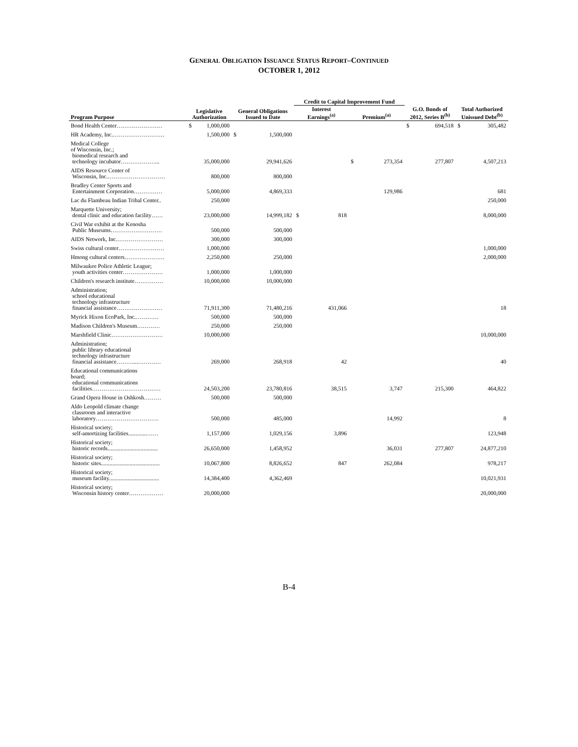GENERAL OBLIGATION ISSUANCE STATUS REPORT–CONTINUED
OCTOBER 1, 2012
| | | | | | Credit to Capital Improvement Fund | | | | | | | |
| --- | --- | --- | --- | --- | --- | --- | --- | --- | --- | --- | --- | --- |
| Program Purpose | Legislative Authorization | | General Obligations Issued to Date | | Interest Earnings<sup>(a)</sup> | | Premium<sup>(a)</sup> | | G.O. Bonds of 2012, Series B<sup>(b)</sup> | | Total Authorized Unissued Debt<sup>(b)</sup> | |
| Bond Health Center…………………… | $ | 1,000,000 | | | | | | | $ | 694,518 | $ | 305,482 |
| HR Academy, Inc.……………………… | | 1,500,000 | $ | 1,500,000 | | | | | | | | |
| Medical College of Wisconsin, Inc.; biomedical research and technology incubator………………... | | 35,000,000 | | 29,941,626 | | | $ | 273,354 | | 277,807 | | 4,507,213 |
| AIDS Resource Center of Wisconsin, Inc.………………………… | | 800,000 | | 800,000 | | | | | | | | |
| Bradley Center Sports and Entertainment Corporation…………… | | 5,000,000 | | 4,869,333 | | | | 129,986 | | | | 681 |
| Lac du Flambeau Indian Tribal Center.. | | 250,000 | | | | | | | | | | 250,000 |
| Marquette University; dental clinic and education facility…… | | 23,000,000 | | 14,999,182 | $ | 818 | | | | | | 8,000,000 |
| Civil War exhibit at the Kenosha Public Museums……………………… | | 500,000 | | 500,000 | | | | | | | | |
| AIDS Network, Inc.…………………… | | 300,000 | | 300,000 | | | | | | | | |
| Swiss cultural center…………………… | | 1,000,000 | | | | | | | | | | 1,000,000 |
| Hmong cultural centers………………… | | 2,250,000 | | 250,000 | | | | | | | | 2,000,000 |
| Milwaukee Police Athletic League; youth activities center………………… | | 1,000,000 | | 1,000,000 | | | | | | | | |
| Children's research institute…………… | | 10,000,000 | | 10,000,000 | | | | | | | | |
| Administration; school educational technology infrastructure financial assistance…………………… | | 71,911,300 | | 71,480,216 | | 431,066 | | | | | | 18 |
| Myrick Hixon EcoPark, Inc.………… | | 500,000 | | 500,000 | | | | | | | | |
| Madison Children's Museum………… | | 250,000 | | 250,000 | | | | | | | | |
| Marshfield Clinic……………………… | | 10,000,000 | | | | | | | | | | 10,000,000 |
| Administration; public library educational technology infrastructure financial assistance………...………… | | 269,000 | | 268,918 | | 42 | | | | | | 40 |
| Educational communications board; educational communications facilities……………………………… | | 24,503,200 | | 23,780,816 | | 38,515 | | 3,747 | | 215,300 | | 464,822 |
| Grand Opera House in Oshkosh……… | | 500,000 | | 500,000 | | | | | | | | |
| Aldo Leopold climate change classroom and interactive laboratory…………………………… | | 500,000 | | 485,000 | | | | 14,992 | | | | 8 |
| Historical society; self-amortizing facilities.............…… | | 1,157,000 | | 1,029,156 | | 3,896 | | | | | | 123,948 |
| Historical society; historic records................................... | | 26,650,000 | | 1,458,952 | | | | 36,031 | | 277,807 | | 24,877,210 |
| Historical society; historic sites......................................... | | 10,067,800 | | 8,826,652 | | 847 | | 262,084 | | | | 978,217 |
| Historical society; museum facility................................... | | 14,384,400 | | 4,362,469 | | | | | | | | 10,021,931 |
| Historical society; Wisconsin history center……………… | | 20,000,000 | | | | | | | | | | 20,000,000 |
B-4